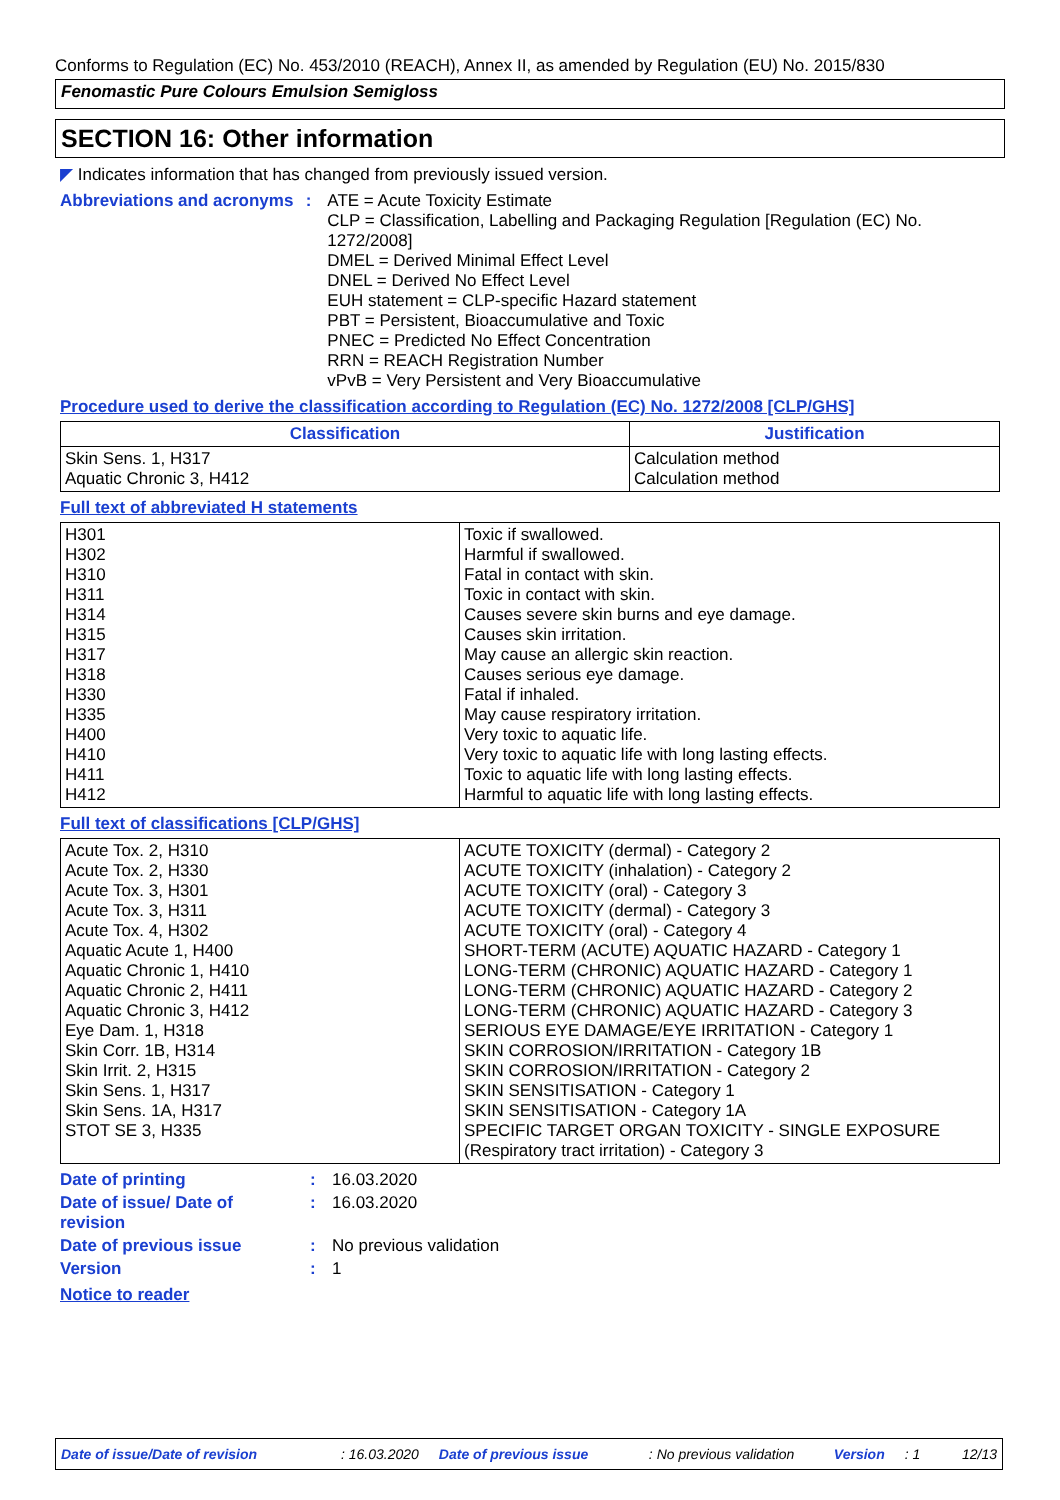Conforms to Regulation (EC) No. 453/2010 (REACH), Annex II, as amended by Regulation (EU) No. 2015/830
Fenomastic Pure Colours Emulsion Semigloss
SECTION 16: Other information
◤ Indicates information that has changed from previously issued version.
Abbreviations and acronyms
: ATE = Acute Toxicity Estimate
CLP = Classification, Labelling and Packaging Regulation [Regulation (EC) No. 1272/2008]
DMEL = Derived Minimal Effect Level
DNEL = Derived No Effect Level
EUH statement = CLP-specific Hazard statement
PBT = Persistent, Bioaccumulative and Toxic
PNEC = Predicted No Effect Concentration
RRN = REACH Registration Number
vPvB = Very Persistent and Very Bioaccumulative
Procedure used to derive the classification according to Regulation (EC) No. 1272/2008 [CLP/GHS]
| Classification | Justification |
| --- | --- |
| Skin Sens. 1, H317 Aquatic Chronic 3, H412 | Calculation method Calculation method |
Full text of abbreviated H statements
| H301 H302 H310 H311 H314 H315 H317 H318 H330 H335 H400 H410 H411 H412 | Toxic if swallowed. Harmful if swallowed. Fatal in contact with skin. Toxic in contact with skin. Causes severe skin burns and eye damage. Causes skin irritation. May cause an allergic skin reaction. Causes serious eye damage. Fatal if inhaled. May cause respiratory irritation. Very toxic to aquatic life. Very toxic to aquatic life with long lasting effects. Toxic to aquatic life with long lasting effects. Harmful to aquatic life with long lasting effects. |
Full text of classifications [CLP/GHS]
| Acute Tox. 2, H310 Acute Tox. 2, H330 Acute Tox. 3, H301 Acute Tox. 3, H311 Acute Tox. 4, H302 Aquatic Acute 1, H400 Aquatic Chronic 1, H410 Aquatic Chronic 2, H411 Aquatic Chronic 3, H412 Eye Dam. 1, H318 Skin Corr. 1B, H314 Skin Irrit. 2, H315 Skin Sens. 1, H317 Skin Sens. 1A, H317 STOT SE 3, H335 | ACUTE TOXICITY (dermal) - Category 2 ACUTE TOXICITY (inhalation) - Category 2 ACUTE TOXICITY (oral) - Category 3 ACUTE TOXICITY (dermal) - Category 3 ACUTE TOXICITY (oral) - Category 4 SHORT-TERM (ACUTE) AQUATIC HAZARD - Category 1 LONG-TERM (CHRONIC) AQUATIC HAZARD - Category 1 LONG-TERM (CHRONIC) AQUATIC HAZARD - Category 2 LONG-TERM (CHRONIC) AQUATIC HAZARD - Category 3 SERIOUS EYE DAMAGE/EYE IRRITATION - Category 1 SKIN CORROSION/IRRITATION - Category 1B SKIN CORROSION/IRRITATION - Category 2 SKIN SENSITISATION - Category 1 SKIN SENSITISATION - Category 1A SPECIFIC TARGET ORGAN TOXICITY - SINGLE EXPOSURE (Respiratory tract irritation) - Category 3 |
Date of printing : 16.03.2020
Date of issue/ Date of revision
: 16.03.2020
Date of previous issue : No previous validation
Version : 1
Notice to reader
Date of issue/Date of revision: 16.03.2020 Date of previous issue: No previous validation Version: 1 12/13